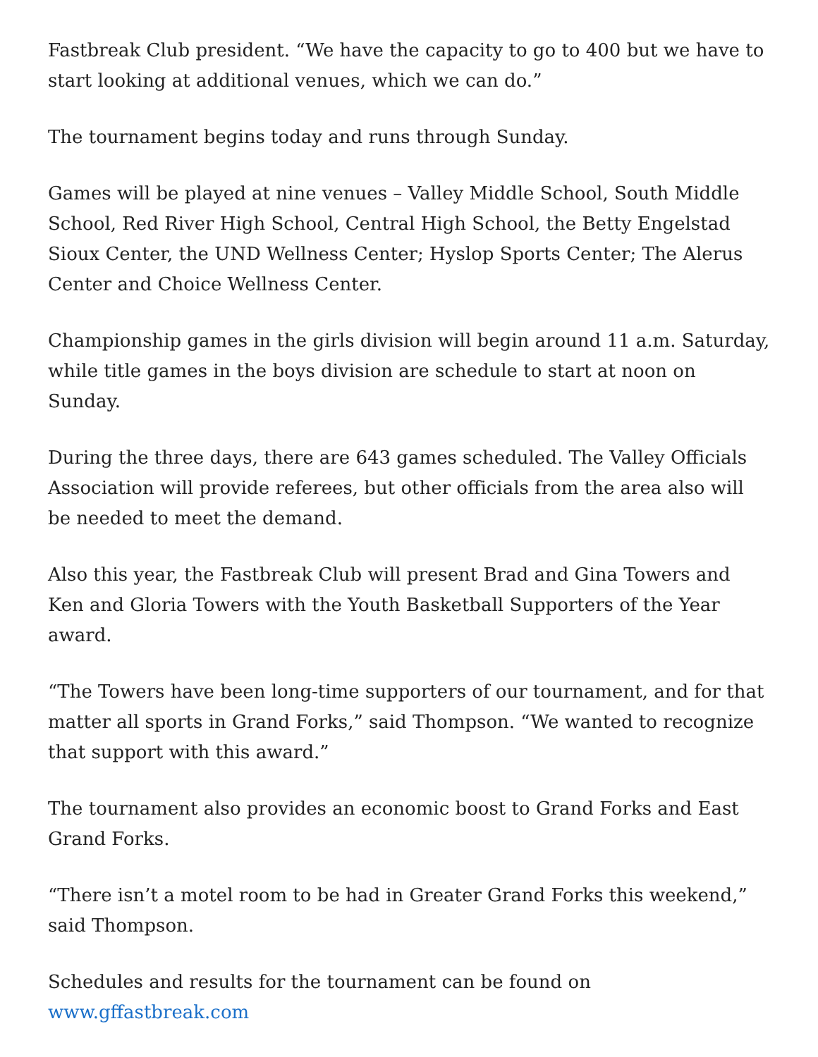Fastbreak Club president. “We have the capacity to go to 400 but we have to start looking at additional venues, which we can do.”
The tournament begins today and runs through Sunday.
Games will be played at nine venues – Valley Middle School, South Middle School, Red River High School, Central High School, the Betty Engelstad Sioux Center, the UND Wellness Center; Hyslop Sports Center; The Alerus Center and Choice Wellness Center.
Championship games in the girls division will begin around 11 a.m. Saturday, while title games in the boys division are schedule to start at noon on Sunday.
During the three days, there are 643 games scheduled. The Valley Officials Association will provide referees, but other officials from the area also will be needed to meet the demand.
Also this year, the Fastbreak Club will present Brad and Gina Towers and Ken and Gloria Towers with the Youth Basketball Supporters of the Year award.
“The Towers have been long-time supporters of our tournament, and for that matter all sports in Grand Forks,” said Thompson. “We wanted to recognize that support with this award.”
The tournament also provides an economic boost to Grand Forks and East Grand Forks.
“There isn’t a motel room to be had in Greater Grand Forks this weekend,” said Thompson.
Schedules and results for the tournament can be found on
www.gffastbreak.com